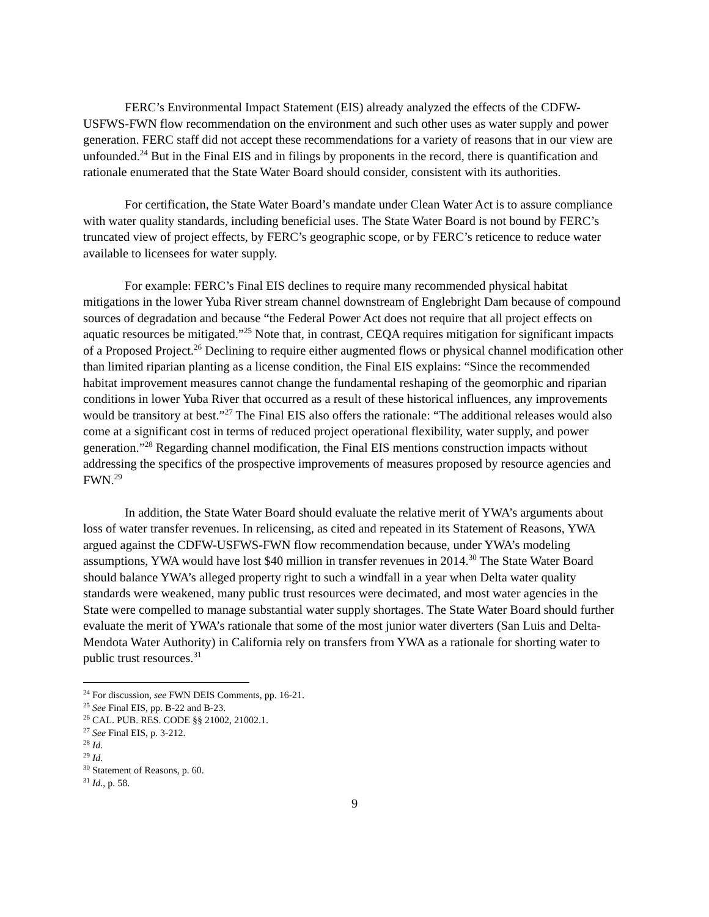FERC’s Environmental Impact Statement (EIS) already analyzed the effects of the CDFW-USFWS-FWN flow recommendation on the environment and such other uses as water supply and power generation. FERC staff did not accept these recommendations for a variety of reasons that in our view are unfounded.<sup>24</sup> But in the Final EIS and in filings by proponents in the record, there is quantification and rationale enumerated that the State Water Board should consider, consistent with its authorities.
For certification, the State Water Board’s mandate under Clean Water Act is to assure compliance with water quality standards, including beneficial uses. The State Water Board is not bound by FERC’s truncated view of project effects, by FERC’s geographic scope, or by FERC’s reticence to reduce water available to licensees for water supply.
For example: FERC’s Final EIS declines to require many recommended physical habitat mitigations in the lower Yuba River stream channel downstream of Englebright Dam because of compound sources of degradation and because “the Federal Power Act does not require that all project effects on aquatic resources be mitigated.”<sup>25</sup> Note that, in contrast, CEQA requires mitigation for significant impacts of a Proposed Project.<sup>26</sup> Declining to require either augmented flows or physical channel modification other than limited riparian planting as a license condition, the Final EIS explains: “Since the recommended habitat improvement measures cannot change the fundamental reshaping of the geomorphic and riparian conditions in lower Yuba River that occurred as a result of these historical influences, any improvements would be transitory at best.”<sup>27</sup> The Final EIS also offers the rationale: “The additional releases would also come at a significant cost in terms of reduced project operational flexibility, water supply, and power generation.”<sup>28</sup> Regarding channel modification, the Final EIS mentions construction impacts without addressing the specifics of the prospective improvements of measures proposed by resource agencies and FWN.<sup>29</sup>
In addition, the State Water Board should evaluate the relative merit of YWA’s arguments about loss of water transfer revenues. In relicensing, as cited and repeated in its Statement of Reasons, YWA argued against the CDFW-USFWS-FWN flow recommendation because, under YWA’s modeling assumptions, YWA would have lost $40 million in transfer revenues in 2014.<sup>30</sup> The State Water Board should balance YWA’s alleged property right to such a windfall in a year when Delta water quality standards were weakened, many public trust resources were decimated, and most water agencies in the State were compelled to manage substantial water supply shortages. The State Water Board should further evaluate the merit of YWA’s rationale that some of the most junior water diverters (San Luis and Delta-Mendota Water Authority) in California rely on transfers from YWA as a rationale for shorting water to public trust resources.<sup>31</sup>
<sup>24</sup> For discussion, see FWN DEIS Comments, pp. 16-21.
<sup>25</sup> See Final EIS, pp. B-22 and B-23.
<sup>26</sup> CAL. PUB. RES. CODE §§ 21002, 21002.1.
<sup>27</sup> See Final EIS, p. 3-212.
<sup>28</sup> Id.
<sup>29</sup> Id.
<sup>30</sup> Statement of Reasons, p. 60.
<sup>31</sup> Id., p. 58.
9